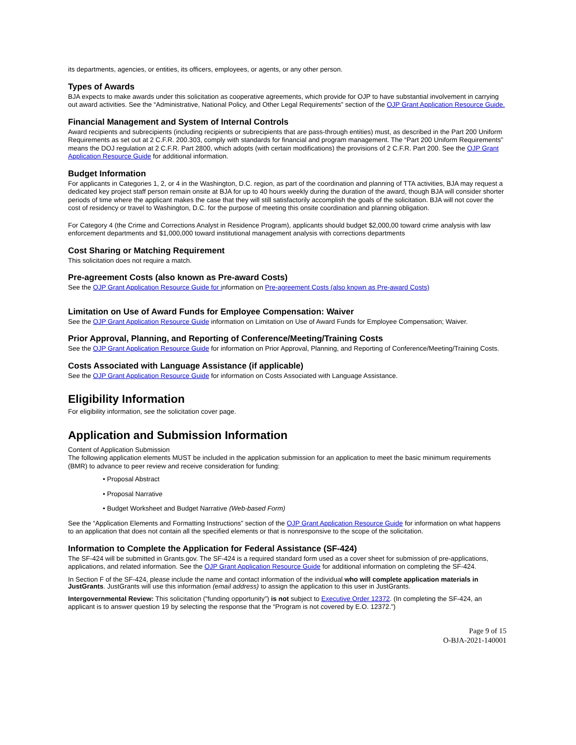its departments, agencies, or entities, its officers, employees, or agents, or any other person.
Types of Awards
BJA expects to make awards under this solicitation as cooperative agreements, which provide for OJP to have substantial involvement in carrying out award activities. See the “Administrative, National Policy, and Other Legal Requirements” section of the OJP Grant Application Resource Guide.
Financial Management and System of Internal Controls
Award recipients and subrecipients (including recipients or subrecipients that are pass-through entities) must, as described in the Part 200 Uniform Requirements as set out at 2 C.F.R. 200.303, comply with standards for financial and program management. The “Part 200 Uniform Requirements” means the DOJ regulation at 2 C.F.R. Part 2800, which adopts (with certain modifications) the provisions of 2 C.F.R. Part 200. See the OJP Grant Application Resource Guide for additional information.
Budget Information
For applicants in Categories 1, 2, or 4 in the Washington, D.C. region, as part of the coordination and planning of TTA activities, BJA may request a dedicated key project staff person remain onsite at BJA for up to 40 hours weekly during the duration of the award, though BJA will consider shorter periods of time where the applicant makes the case that they will still satisfactorily accomplish the goals of the solicitation. BJA will not cover the cost of residency or travel to Washington, D.C. for the purpose of meeting this onsite coordination and planning obligation.
For Category 4 (the Crime and Corrections Analyst in Residence Program), applicants should budget $2,000,00 toward crime analysis with law enforcement departments and $1,000,000 toward institutional management analysis with corrections departments
Cost Sharing or Matching Requirement
This solicitation does not require a match.
Pre-agreement Costs (also known as Pre-award Costs)
See the OJP Grant Application Resource Guide for information on Pre-agreement Costs (also known as Pre-award Costs)
Limitation on Use of Award Funds for Employee Compensation: Waiver
See the OJP Grant Application Resource Guide information on Limitation on Use of Award Funds for Employee Compensation; Waiver.
Prior Approval, Planning, and Reporting of Conference/Meeting/Training Costs
See the OJP Grant Application Resource Guide for information on Prior Approval, Planning, and Reporting of Conference/Meeting/Training Costs.
Costs Associated with Language Assistance (if applicable)
See the OJP Grant Application Resource Guide for information on Costs Associated with Language Assistance.
Eligibility Information
For eligibility information, see the solicitation cover page.
Application and Submission Information
Content of Application Submission
The following application elements MUST be included in the application submission for an application to meet the basic minimum requirements (BMR) to advance to peer review and receive consideration for funding:
• Proposal Abstract
• Proposal Narrative
• Budget Worksheet and Budget Narrative (Web-based Form)
See the “Application Elements and Formatting Instructions” section of the OJP Grant Application Resource Guide for information on what happens to an application that does not contain all the specified elements or that is nonresponsive to the scope of the solicitation.
Information to Complete the Application for Federal Assistance (SF-424)
The SF-424 will be submitted in Grants.gov. The SF-424 is a required standard form used as a cover sheet for submission of pre-applications, applications, and related information. See the OJP Grant Application Resource Guide for additional information on completing the SF-424.
In Section F of the SF-424, please include the name and contact information of the individual who will complete application materials in JustGrants. JustGrants will use this information (email address) to assign the application to this user in JustGrants.
Intergovernmental Review: This solicitation (“funding opportunity”) is not subject to Executive Order 12372. (In completing the SF-424, an applicant is to answer question 19 by selecting the response that the “Program is not covered by E.O. 12372.”)
Page 9 of 15
O-BJA-2021-140001